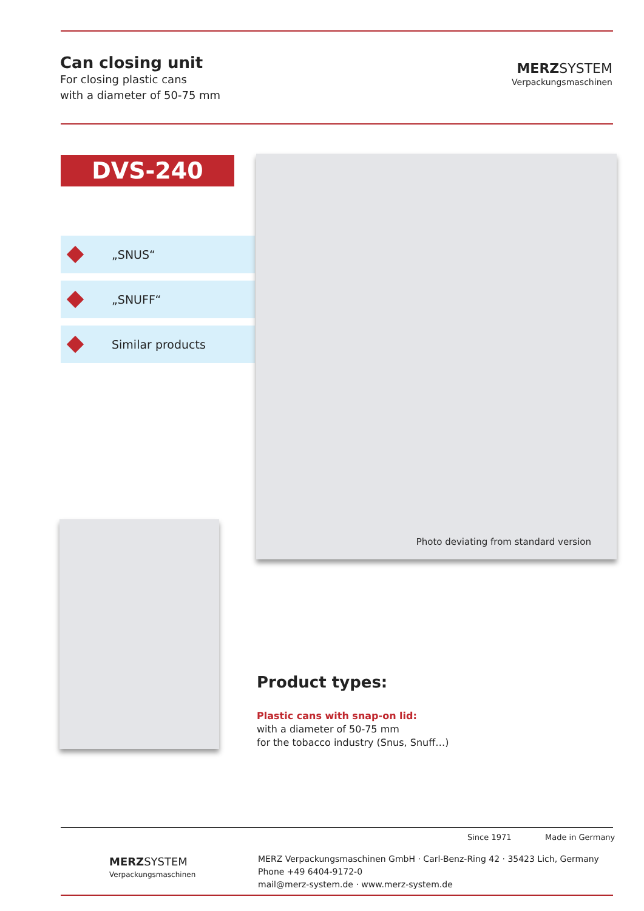Can closing unit
For closing plastic cans
with a diameter of 50-75 mm
MERZ SYSTEM
Verpackungsmaschinen
DVS-240
„SNUS“
„SNUFF“
Similar products
Photo deviating from standard version
Product types:
Plastic cans with snap-on lid:
with a diameter of 50-75 mm
for the tobacco industry (Snus, Snuff…)
Since 1971 Made in Germany
MERZ SYSTEM
Verpackungsmaschinen
MERZ Verpackungsmaschinen GmbH · Carl-Benz-Ring 42 · 35423 Lich, Germany
Phone +49 6404-9172-0
mail@merz-system.de · www.merz-system.de